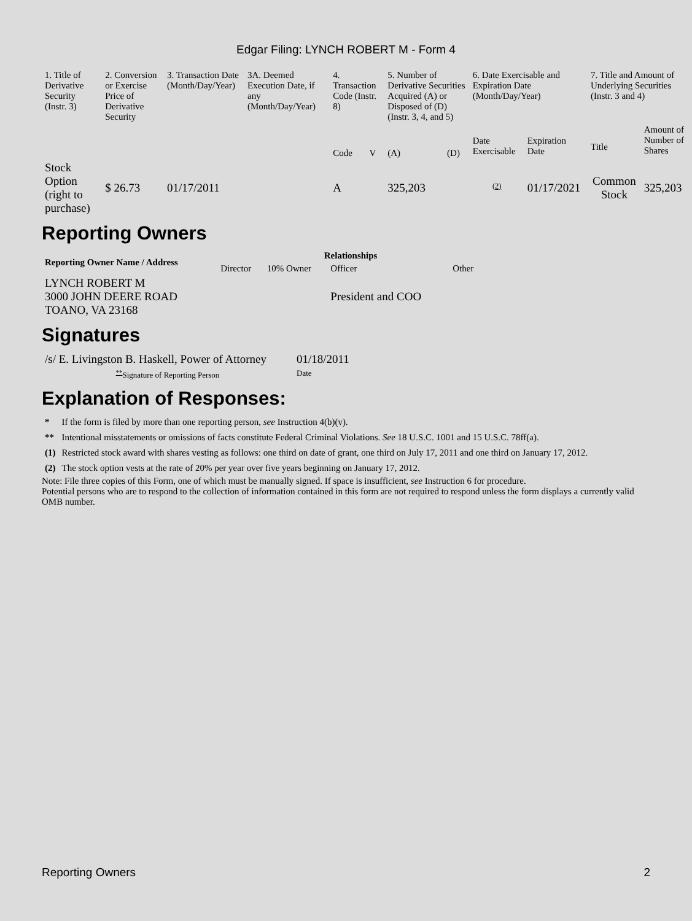Edgar Filing: LYNCH ROBERT M - Form 4
| 1. Title of Derivative Security (Instr. 3) | 2. Conversion or Exercise Price of Derivative Security | 3. Transaction Date (Month/Day/Year) | 3A. Deemed Execution Date, if any (Month/Day/Year) | 4. Transaction Code (Instr. 8) | | 5. Number of Derivative Securities Acquired (A) or Disposed of (D) (Instr. 3, 4, and 5) | | 6. Date Exercisable and Expiration Date (Month/Day/Year) | | 7. Title and Amount of Underlying Securities (Instr. 3 and 4) | |
| --- | --- | --- | --- | --- | --- | --- | --- | --- | --- | --- | --- |
| | | | | Code | V | (A) | (D) | Date Exercisable | Expiration Date | Title | Amount of Number of Shares |
| Stock Option (right to purchase) | $ 26.73 | 01/17/2011 | | A | | 325,203 | | <sup>(2)</sup> | 01/17/2021 | Common Stock | 325,203 |
Reporting Owners
| Reporting Owner Name / Address | Relationships | | | |
| --- | --- | --- | --- | --- |
| | Director | 10% Owner | Officer | Other |
| LYNCH ROBERT M 3000 JOHN DEERE ROAD TOANO, VA 23168 | | | President and COO | |
Signatures
| /s/ E. Livingston B. Haskell, Power of Attorney | 01/18/2011 |
| <sup>**</sup> Signature of Reporting Person | Date |
Explanation of Responses:
| * | If the form is filed by more than one reporting person, see Instruction 4(b)(v). |
| ** | Intentional misstatements or omissions of facts constitute Federal Criminal Violations. See 18 U.S.C. 1001 and 15 U.S.C. 78ff(a). |
| (1) | Restricted stock award with shares vesting as follows: one third on date of grant, one third on July 17, 2011 and one third on January 17, 2012. |
| (2) | The stock option vests at the rate of 20% per year over five years beginning on January 17, 2012. |
Note: File three copies of this Form, one of which must be manually signed. If space is insufficient, see Instruction 6 for procedure.
Potential persons who are to respond to the collection of information contained in this form are not required to respond unless the form displays a currently valid OMB number.
Reporting Owners 2